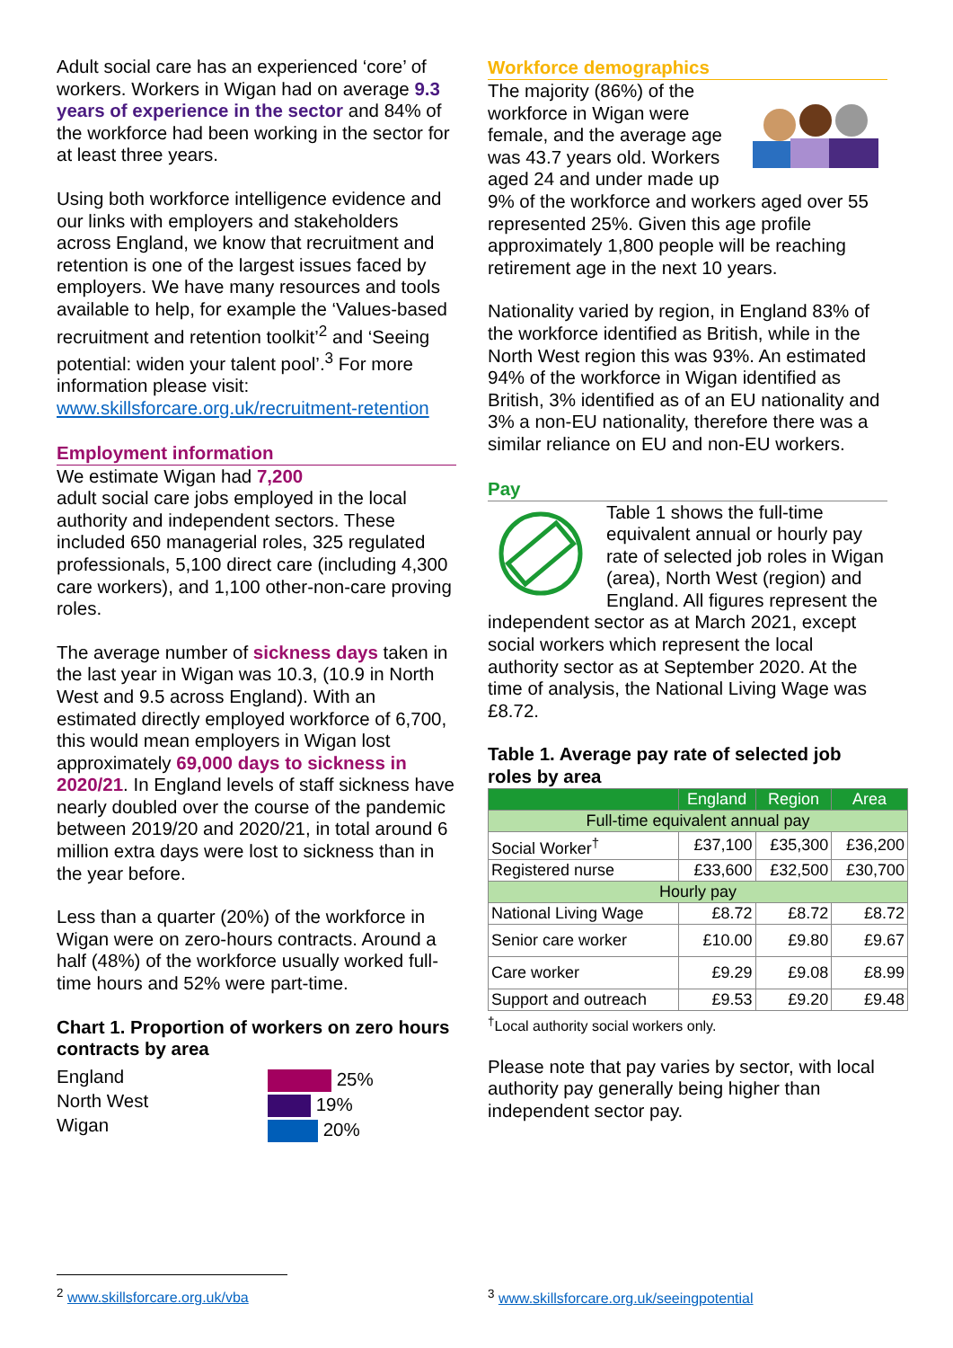Adult social care has an experienced ‘core’ of workers. Workers in Wigan had on average 9.3 years of experience in the sector and 84% of the workforce had been working in the sector for at least three years.
Using both workforce intelligence evidence and our links with employers and stakeholders across England, we know that recruitment and retention is one of the largest issues faced by employers. We have many resources and tools available to help, for example the ‘Values-based recruitment and retention toolkit’<sup>2</sup> and ‘Seeing potential: widen your talent pool’.<sup>3</sup> For more information please visit: www.skillsforcare.org.uk/recruitment-retention
Employment information
We estimate Wigan had 7,200
adult social care jobs employed in the local authority and independent sectors. These included 650 managerial roles, 325 regulated professionals, 5,100 direct care (including 4,300 care workers), and 1,100 other-non-care proving roles.
The average number of sickness days taken in the last year in Wigan was 10.3, (10.9 in North West and 9.5 across England). With an estimated directly employed workforce of 6,700, this would mean employers in Wigan lost approximately 69,000 days to sickness in 2020/21. In England levels of staff sickness have nearly doubled over the course of the pandemic between 2019/20 and 2020/21, in total around 6 million extra days were lost to sickness than in the year before.
Less than a quarter (20%) of the workforce in Wigan were on zero-hours contracts. Around a half (48%) of the workforce usually worked full-time hours and 52% were part-time.
Chart 1. Proportion of workers on zero hours contracts by area
England
North West
Wigan
25%
19%
20%
Workforce demographics
The majority (86%) of the workforce in Wigan were female, and the average age was 43.7 years old. Workers aged 24 and under made up 9% of the workforce and workers aged over 55 represented 25%. Given this age profile approximately 1,800 people will be reaching retirement age in the next 10 years.
Nationality varied by region, in England 83% of the workforce identified as British, while in the North West region this was 93%. An estimated 94% of the workforce in Wigan identified as British, 3% identified as of an EU nationality and 3% a non-EU nationality, therefore there was a similar reliance on EU and non-EU workers.
Pay
Table 1 shows the full-time equivalent annual or hourly pay rate of selected job roles in Wigan (area), North West (region) and England. All figures represent the independent sector as at March 2021, except social workers which represent the local authority sector as at September 2020. At the time of analysis, the National Living Wage was £8.72.
Table 1. Average pay rate of selected job roles by area
| | England | Region | Area |
| --- | --- | --- | --- |
| Full-time equivalent annual pay | | | |
| Social Worker<sup>†</sup> | £37,100 | £35,300 | £36,200 |
| Registered nurse | £33,600 | £32,500 | £30,700 |
| Hourly pay | | | |
| National Living Wage | £8.72 | £8.72 | £8.72 |
| Senior care worker | £10.00 | £9.80 | £9.67 |
| Care worker | £9.29 | £9.08 | £8.99 |
| Support and outreach | £9.53 | £9.20 | £9.48 |
<sup>†</sup> Local authority social workers only.
Please note that pay varies by sector, with local authority pay generally being higher than independent sector pay.
<sup>2</sup> www.skillsforcare.org.uk/vba
<sup>3</sup> www.skillsforcare.org.uk/seeingpotential